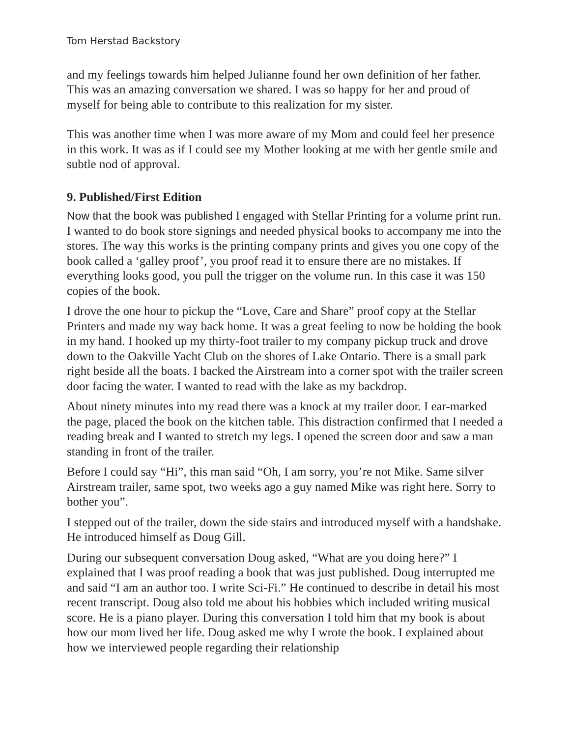Tom Herstad Backstory
and my feelings towards him helped Julianne found her own definition of her father. This was an amazing conversation we shared. I was so happy for her and proud of myself for being able to contribute to this realization for my sister.
This was another time when I was more aware of my Mom and could feel her presence in this work. It was as if I could see my Mother looking at me with her gentle smile and subtle nod of approval.
9. Published/First Edition
Now that the book was published I engaged with Stellar Printing for a volume print run. I wanted to do book store signings and needed physical books to accompany me into the stores. The way this works is the printing company prints and gives you one copy of the book called a ‘galley proof’, you proof read it to ensure there are no mistakes. If everything looks good, you pull the trigger on the volume run. In this case it was 150 copies of the book.
I drove the one hour to pickup the “Love, Care and Share” proof copy at the Stellar Printers and made my way back home. It was a great feeling to now be holding the book in my hand. I hooked up my thirty-foot trailer to my company pickup truck and drove down to the Oakville Yacht Club on the shores of Lake Ontario. There is a small park right beside all the boats. I backed the Airstream into a corner spot with the trailer screen door facing the water. I wanted to read with the lake as my backdrop.
About ninety minutes into my read there was a knock at my trailer door. I ear-marked the page, placed the book on the kitchen table. This distraction confirmed that I needed a reading break and I wanted to stretch my legs. I opened the screen door and saw a man standing in front of the trailer.
Before I could say “Hi”, this man said “Oh, I am sorry, you’re not Mike. Same silver Airstream trailer, same spot, two weeks ago a guy named Mike was right here. Sorry to bother you”.
I stepped out of the trailer, down the side stairs and introduced myself with a handshake. He introduced himself as Doug Gill.
During our subsequent conversation Doug asked, “What are you doing here?” I explained that I was proof reading a book that was just published. Doug interrupted me and said “I am an author too. I write Sci-Fi.” He continued to describe in detail his most recent transcript. Doug also told me about his hobbies which included writing musical score. He is a piano player. During this conversation I told him that my book is about how our mom lived her life. Doug asked me why I wrote the book. I explained about how we interviewed people regarding their relationship